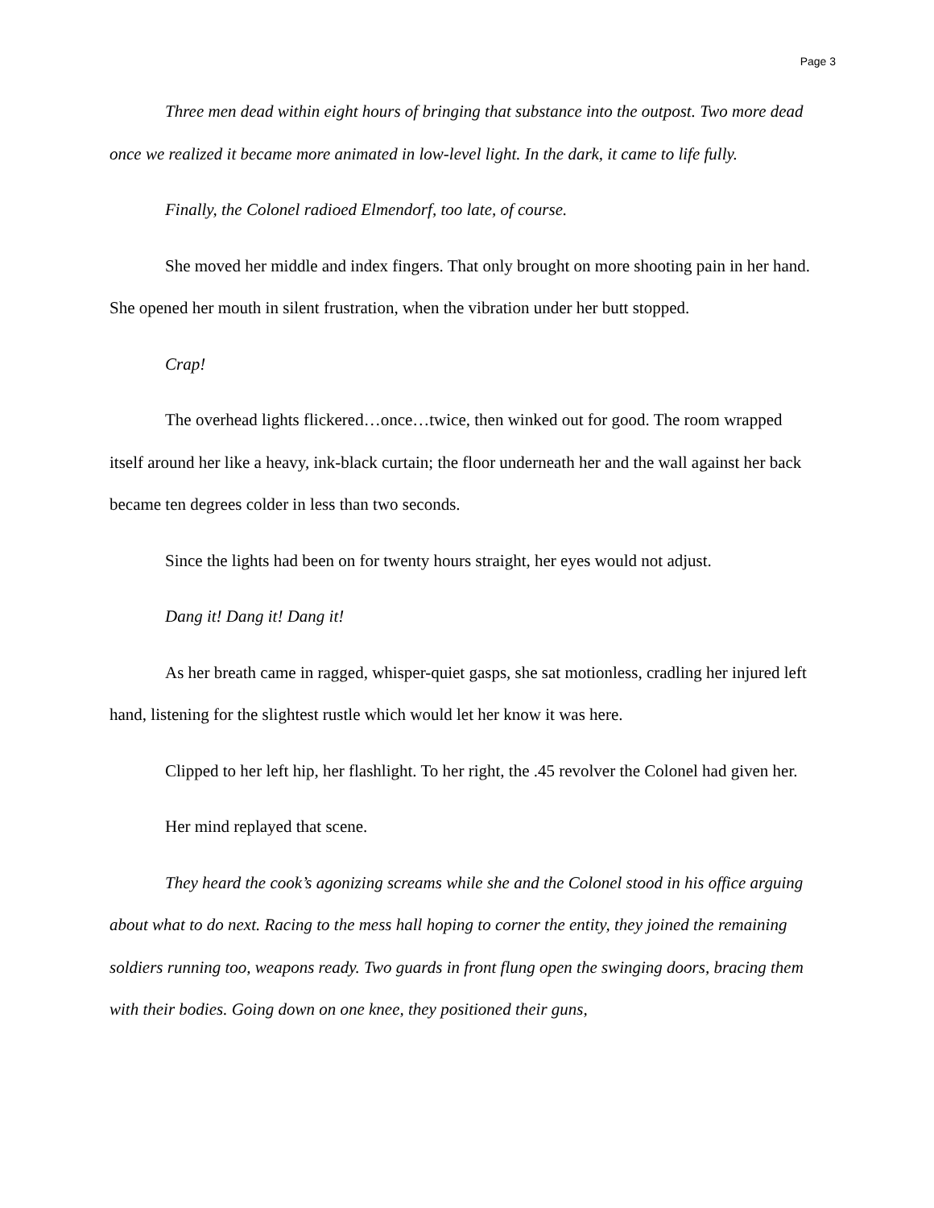Page 3
Three men dead within eight hours of bringing that substance into the outpost. Two more dead once we realized it became more animated in low-level light. In the dark, it came to life fully.
Finally, the Colonel radioed Elmendorf, too late, of course.
She moved her middle and index fingers. That only brought on more shooting pain in her hand. She opened her mouth in silent frustration, when the vibration under her butt stopped.
Crap!
The overhead lights flickered…once…twice, then winked out for good. The room wrapped itself around her like a heavy, ink-black curtain; the floor underneath her and the wall against her back became ten degrees colder in less than two seconds.
Since the lights had been on for twenty hours straight, her eyes would not adjust.
Dang it! Dang it! Dang it!
As her breath came in ragged, whisper-quiet gasps, she sat motionless, cradling her injured left hand, listening for the slightest rustle which would let her know it was here.
Clipped to her left hip, her flashlight. To her right, the .45 revolver the Colonel had given her.
Her mind replayed that scene.
They heard the cook’s agonizing screams while she and the Colonel stood in his office arguing about what to do next. Racing to the mess hall hoping to corner the entity, they joined the remaining soldiers running too, weapons ready. Two guards in front flung open the swinging doors, bracing them with their bodies. Going down on one knee, they positioned their guns,